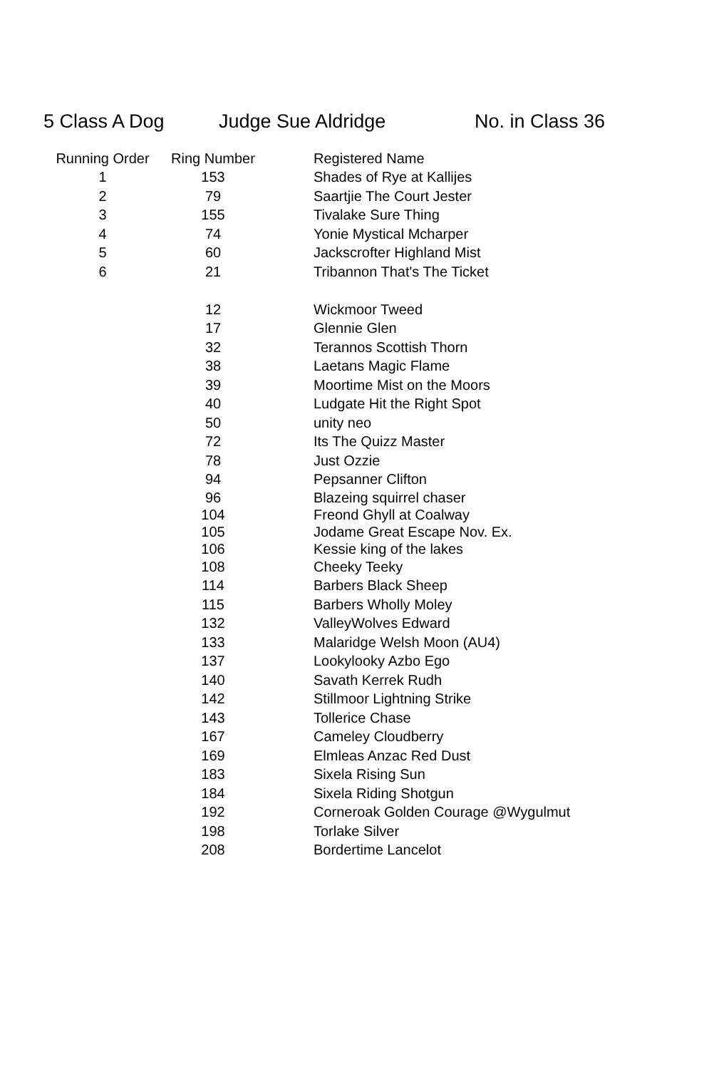5 Class A Dog Judge Sue Aldridge No. in Class 36
| Running Order | Ring Number | Registered Name |
| --- | --- | --- |
| 1 | 153 | Shades of Rye at Kallijes |
| 2 | 79 | Saartjie The Court Jester |
| 3 | 155 | Tivalake Sure Thing |
| 4 | 74 | Yonie Mystical Mcharper |
| 5 | 60 | Jackscrofter Highland Mist |
| 6 | 21 | Tribannon That's The Ticket |
| | 12 | Wickmoor Tweed |
| | 17 | Glennie Glen |
| | 32 | Terannos Scottish Thorn |
| | 38 | Laetans Magic Flame |
| | 39 | Moortime Mist on the Moors |
| | 40 | Ludgate Hit the Right Spot |
| | 50 | unity neo |
| | 72 | Its The Quizz Master |
| | 78 | Just Ozzie |
| | 94 | Pepsanner Clifton |
| | 96 | Blazeing squirrel chaser |
| | 104 | Freond Ghyll at Coalway |
| | 105 | Jodame Great Escape Nov. Ex. |
| | 106 | Kessie king of the lakes |
| | 108 | Cheeky Teeky |
| | 114 | Barbers Black Sheep |
| | 115 | Barbers Wholly Moley |
| | 132 | ValleyWolves Edward |
| | 133 | Malaridge Welsh Moon (AU4) |
| | 137 | Lookylooky Azbo Ego |
| | 140 | Savath Kerrek Rudh |
| | 142 | Stillmoor Lightning Strike |
| | 143 | Tollerice Chase |
| | 167 | Cameley Cloudberry |
| | 169 | Elmleas Anzac Red Dust |
| | 183 | Sixela Rising Sun |
| | 184 | Sixela Riding Shotgun |
| | 192 | Corneroak Golden Courage @Wygulmut |
| | 198 | Torlake Silver |
| | 208 | Bordertime Lancelot |